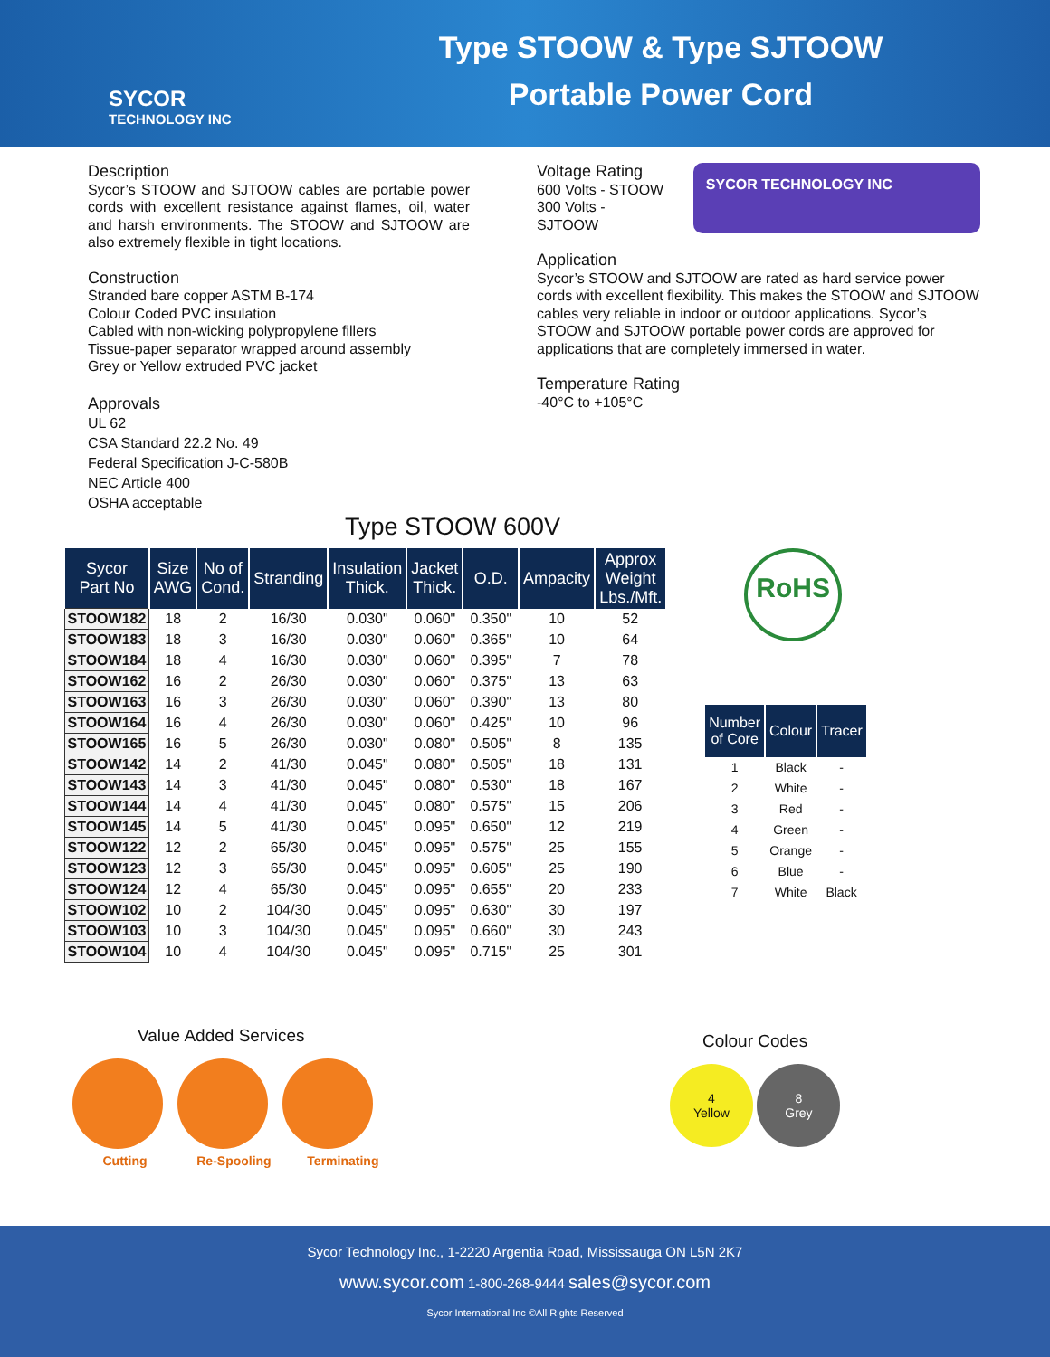SYCOR
TECHNOLOGY INC
Type STOOW & Type SJTOOW
Portable Power Cord
Description
Sycor’s STOOW and SJTOOW cables are portable power cords with excellent resistance against flames, oil, water and harsh environments. The STOOW and SJTOOW are also extremely flexible in tight locations.
Construction
Stranded bare copper ASTM B-174
Colour Coded PVC insulation
Cabled with non-wicking polypropylene fillers
Tissue-paper separator wrapped around assembly
Grey or Yellow extruded PVC jacket
Approvals
UL 62
CSA Standard 22.2 No. 49
Federal Specification J-C-580B
NEC Article 400
OSHA acceptable
Voltage Rating
600 Volts - STOOW
300 Volts - SJTOOW
SYCOR TECHNOLOGY INC
Application
Sycor’s STOOW and SJTOOW are rated as hard service power cords with excellent flexibility. This makes the STOOW and SJTOOW cables very reliable in indoor or outdoor applications. Sycor’s STOOW and SJTOOW portable power cords are approved for applications that are completely immersed in water.
Temperature Rating
-40°C to +105°C
Type STOOW 600V
| Sycor Part No | Size AWG | No of Cond. | Stranding | Insulation Thick. | Jacket Thick. | O.D. | Ampacity | Approx Weight Lbs./Mft. |
| --- | --- | --- | --- | --- | --- | --- | --- | --- |
| STOOW182 | 18 | 2 | 16/30 | 0.030" | 0.060" | 0.350" | 10 | 52 |
| STOOW183 | 18 | 3 | 16/30 | 0.030" | 0.060" | 0.365" | 10 | 64 |
| STOOW184 | 18 | 4 | 16/30 | 0.030" | 0.060" | 0.395" | 7 | 78 |
| STOOW162 | 16 | 2 | 26/30 | 0.030" | 0.060" | 0.375" | 13 | 63 |
| STOOW163 | 16 | 3 | 26/30 | 0.030" | 0.060" | 0.390" | 13 | 80 |
| STOOW164 | 16 | 4 | 26/30 | 0.030" | 0.060" | 0.425" | 10 | 96 |
| STOOW165 | 16 | 5 | 26/30 | 0.030" | 0.080" | 0.505" | 8 | 135 |
| STOOW142 | 14 | 2 | 41/30 | 0.045" | 0.080" | 0.505" | 18 | 131 |
| STOOW143 | 14 | 3 | 41/30 | 0.045" | 0.080" | 0.530" | 18 | 167 |
| STOOW144 | 14 | 4 | 41/30 | 0.045" | 0.080" | 0.575" | 15 | 206 |
| STOOW145 | 14 | 5 | 41/30 | 0.045" | 0.095" | 0.650" | 12 | 219 |
| STOOW122 | 12 | 2 | 65/30 | 0.045" | 0.095" | 0.575" | 25 | 155 |
| STOOW123 | 12 | 3 | 65/30 | 0.045" | 0.095" | 0.605" | 25 | 190 |
| STOOW124 | 12 | 4 | 65/30 | 0.045" | 0.095" | 0.655" | 20 | 233 |
| STOOW102 | 10 | 2 | 104/30 | 0.045" | 0.095" | 0.630" | 30 | 197 |
| STOOW103 | 10 | 3 | 104/30 | 0.045" | 0.095" | 0.660" | 30 | 243 |
| STOOW104 | 10 | 4 | 104/30 | 0.045" | 0.095" | 0.715" | 25 | 301 |
RoHS
| Number of Core | Colour | Tracer |
| --- | --- | --- |
| 1 | Black | - |
| 2 | White | - |
| 3 | Red | - |
| 4 | Green | - |
| 5 | Orange | - |
| 6 | Blue | - |
| 7 | White | Black |
Value Added Services
Cutting Re-Spooling Terminating
Colour Codes
4
Yellow 8
Grey
Sycor Technology Inc., 1-2220 Argentia Road, Mississauga ON L5N 2K7
www.sycor.com 1-800-268-9444 sales@sycor.com
Sycor International Inc ©All Rights Reserved